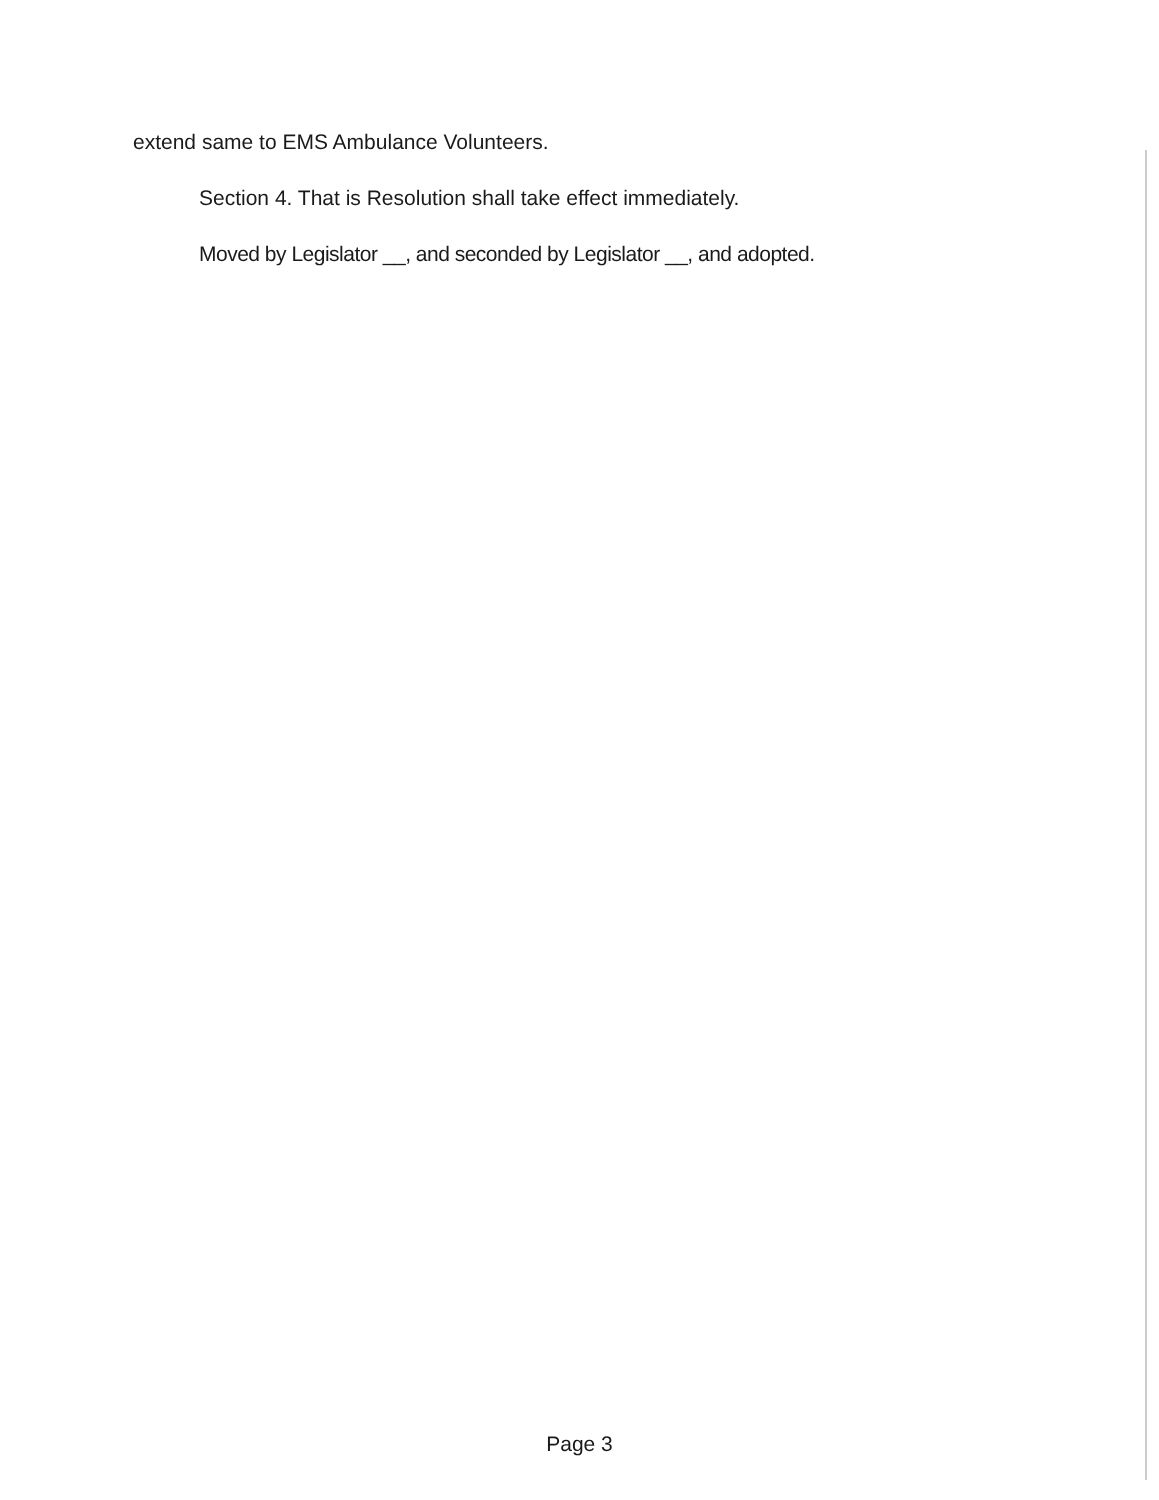extend same to EMS Ambulance Volunteers.
Section 4. That is Resolution shall take effect immediately.
Moved by Legislator __, and seconded by Legislator __, and adopted.
Page 3